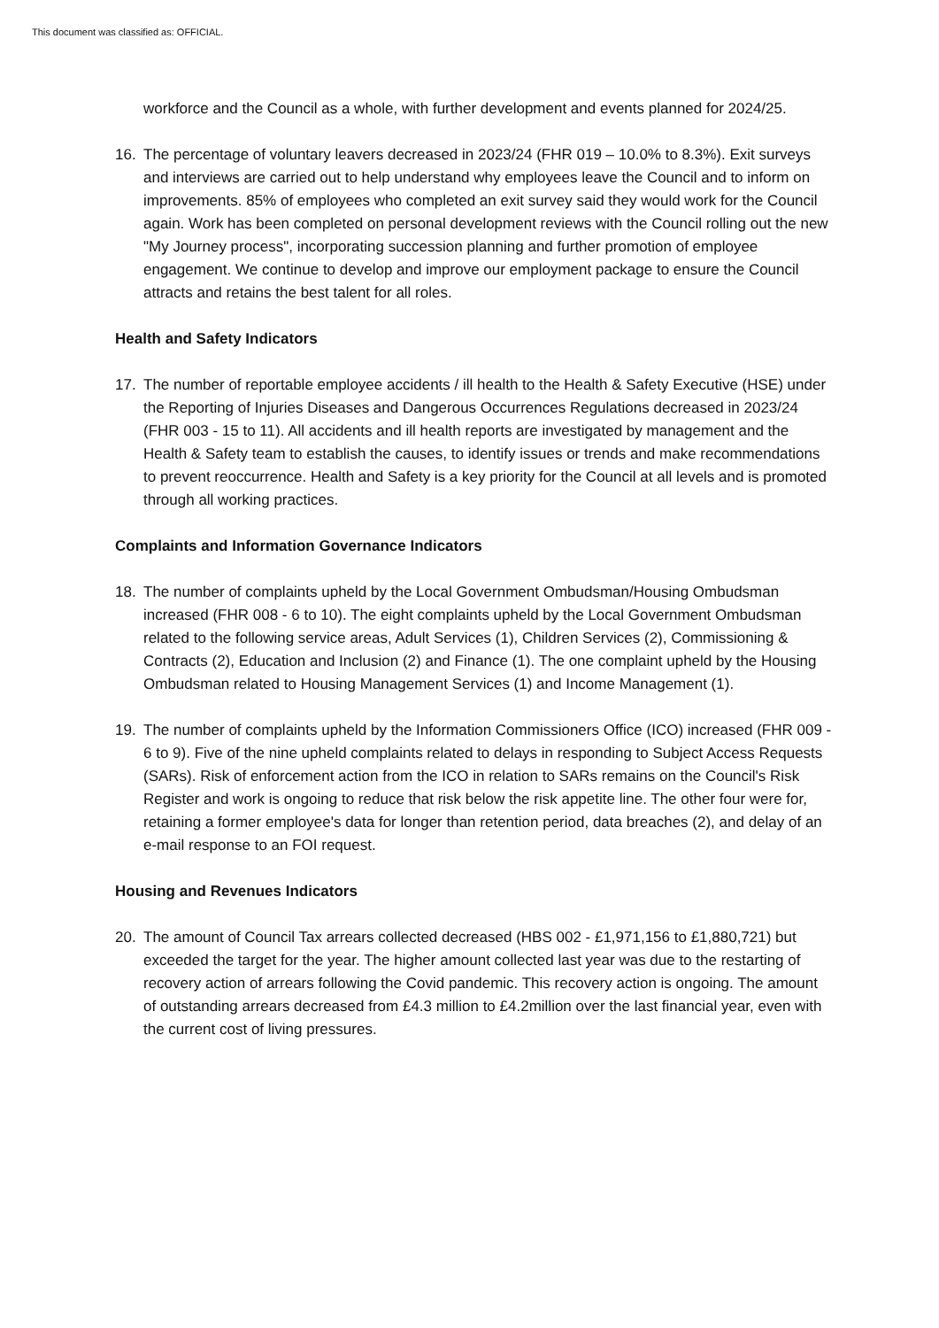This document was classified as: OFFICIAL.
workforce and the Council as a whole, with further development and events planned for 2024/25.
16. The percentage of voluntary leavers decreased in 2023/24 (FHR 019 – 10.0% to 8.3%). Exit surveys and interviews are carried out to help understand why employees leave the Council and to inform on improvements. 85% of employees who completed an exit survey said they would work for the Council again. Work has been completed on personal development reviews with the Council rolling out the new "My Journey process", incorporating succession planning and further promotion of employee engagement. We continue to develop and improve our employment package to ensure the Council attracts and retains the best talent for all roles.
Health and Safety Indicators
17. The number of reportable employee accidents / ill health to the Health & Safety Executive (HSE) under the Reporting of Injuries Diseases and Dangerous Occurrences Regulations decreased in 2023/24 (FHR 003 - 15 to 11). All accidents and ill health reports are investigated by management and the Health & Safety team to establish the causes, to identify issues or trends and make recommendations to prevent reoccurrence. Health and Safety is a key priority for the Council at all levels and is promoted through all working practices.
Complaints and Information Governance Indicators
18. The number of complaints upheld by the Local Government Ombudsman/Housing Ombudsman increased (FHR 008 - 6 to 10). The eight complaints upheld by the Local Government Ombudsman related to the following service areas, Adult Services (1), Children Services (2), Commissioning & Contracts (2), Education and Inclusion (2) and Finance (1). The one complaint upheld by the Housing Ombudsman related to Housing Management Services (1) and Income Management (1).
19. The number of complaints upheld by the Information Commissioners Office (ICO) increased (FHR 009 - 6 to 9). Five of the nine upheld complaints related to delays in responding to Subject Access Requests (SARs). Risk of enforcement action from the ICO in relation to SARs remains on the Council's Risk Register and work is ongoing to reduce that risk below the risk appetite line. The other four were for, retaining a former employee's data for longer than retention period, data breaches (2), and delay of an e-mail response to an FOI request.
Housing and Revenues Indicators
20. The amount of Council Tax arrears collected decreased (HBS 002 - £1,971,156 to £1,880,721) but exceeded the target for the year. The higher amount collected last year was due to the restarting of recovery action of arrears following the Covid pandemic. This recovery action is ongoing. The amount of outstanding arrears decreased from £4.3 million to £4.2million over the last financial year, even with the current cost of living pressures.